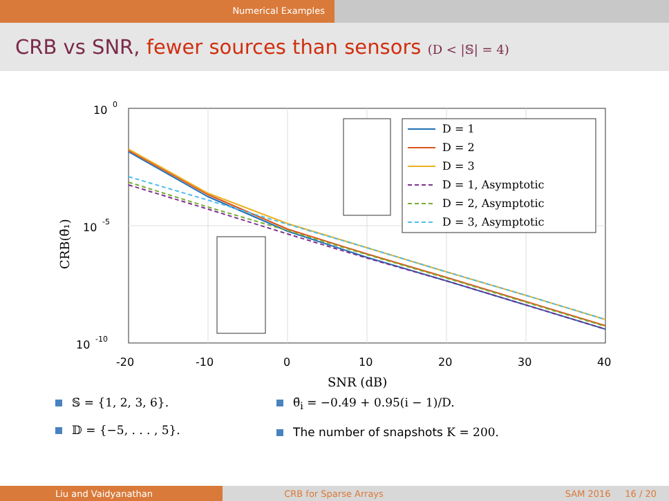Numerical Examples
CRB vs SNR, fewer sources than sensors (D < |𝕊| = 4)
D = 1
D = 2
D = 3
D = 1, Asymptotic
D = 2, Asymptotic
D = 3, Asymptotic
10
0
10
-5
10
-10
-20
-10
0
10
20
30
40
SNR (dB)
CRB(θ̄₁)
𝕊 = {1, 2, 3, 6}.
𝔻 = {−5, . . . , 5}.
θ̄<sub>i</sub> = −0.49 + 0.95(i − 1)/D.
The number of snapshots K = 200.
Liu and Vaidyanathan CRB for Sparse Arrays SAM 2016 16 / 20